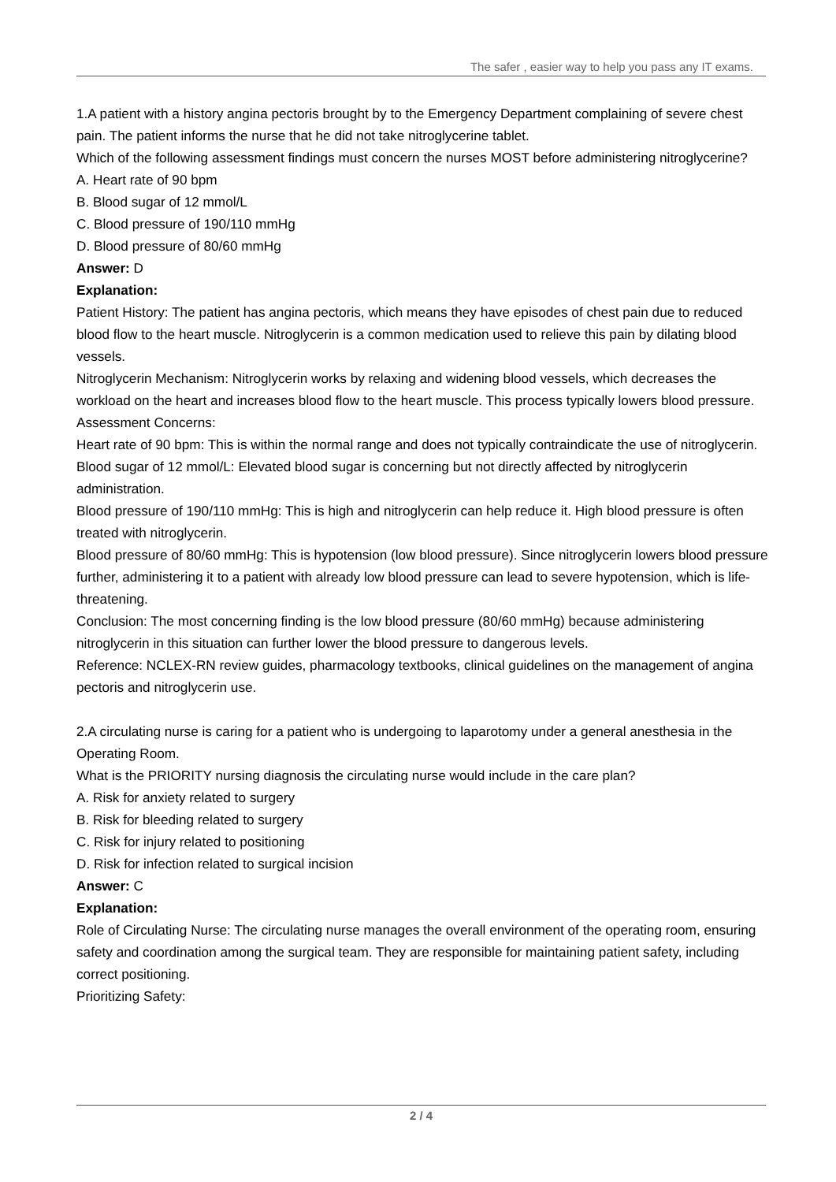The safer , easier way to help you pass any IT exams.
1.A patient with a history angina pectoris brought by to the Emergency Department complaining of severe chest pain. The patient informs the nurse that he did not take nitroglycerine tablet.
Which of the following assessment findings must concern the nurses MOST before administering nitroglycerine?
A. Heart rate of 90 bpm
B. Blood sugar of 12 mmol/L
C. Blood pressure of 190/110 mmHg
D. Blood pressure of 80/60 mmHg
Answer: D
Explanation:
Patient History: The patient has angina pectoris, which means they have episodes of chest pain due to reduced blood flow to the heart muscle. Nitroglycerin is a common medication used to relieve this pain by dilating blood vessels.
Nitroglycerin Mechanism: Nitroglycerin works by relaxing and widening blood vessels, which decreases the workload on the heart and increases blood flow to the heart muscle. This process typically lowers blood pressure.
Assessment Concerns:
Heart rate of 90 bpm: This is within the normal range and does not typically contraindicate the use of nitroglycerin.
Blood sugar of 12 mmol/L: Elevated blood sugar is concerning but not directly affected by nitroglycerin administration.
Blood pressure of 190/110 mmHg: This is high and nitroglycerin can help reduce it. High blood pressure is often treated with nitroglycerin.
Blood pressure of 80/60 mmHg: This is hypotension (low blood pressure). Since nitroglycerin lowers blood pressure further, administering it to a patient with already low blood pressure can lead to severe hypotension, which is life-threatening.
Conclusion: The most concerning finding is the low blood pressure (80/60 mmHg) because administering nitroglycerin in this situation can further lower the blood pressure to dangerous levels.
Reference: NCLEX-RN review guides, pharmacology textbooks, clinical guidelines on the management of angina pectoris and nitroglycerin use.
2.A circulating nurse is caring for a patient who is undergoing to laparotomy under a general anesthesia in the Operating Room.
What is the PRIORITY nursing diagnosis the circulating nurse would include in the care plan?
A. Risk for anxiety related to surgery
B. Risk for bleeding related to surgery
C. Risk for injury related to positioning
D. Risk for infection related to surgical incision
Answer: C
Explanation:
Role of Circulating Nurse: The circulating nurse manages the overall environment of the operating room, ensuring safety and coordination among the surgical team. They are responsible for maintaining patient safety, including correct positioning.
Prioritizing Safety:
2 / 4